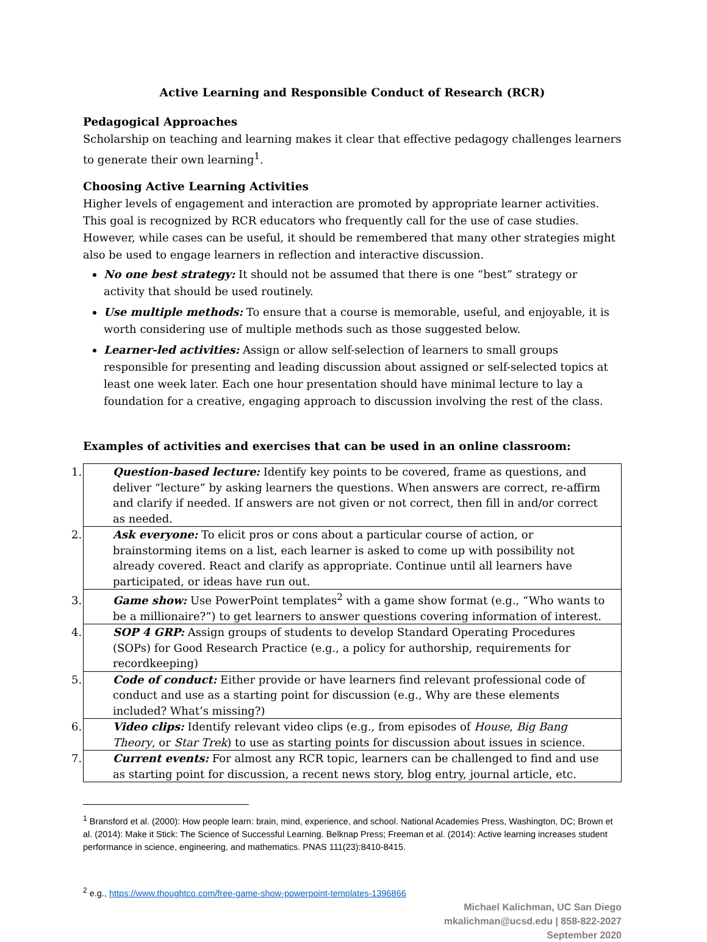Active Learning and Responsible Conduct of Research (RCR)
Pedagogical Approaches
Scholarship on teaching and learning makes it clear that effective pedagogy challenges learners to generate their own learning<sup>1</sup>.
Choosing Active Learning Activities
Higher levels of engagement and interaction are promoted by appropriate learner activities. This goal is recognized by RCR educators who frequently call for the use of case studies. However, while cases can be useful, it should be remembered that many other strategies might also be used to engage learners in reflection and interactive discussion.
No one best strategy: It should not be assumed that there is one “best” strategy or activity that should be used routinely.
Use multiple methods: To ensure that a course is memorable, useful, and enjoyable, it is worth considering use of multiple methods such as those suggested below.
Learner-led activities: Assign or allow self-selection of learners to small groups responsible for presenting and leading discussion about assigned or self-selected topics at least one week later. Each one hour presentation should have minimal lecture to lay a foundation for a creative, engaging approach to discussion involving the rest of the class.
Examples of activities and exercises that can be used in an online classroom:
| 1. Question-based lecture: Identify key points to be covered, frame as questions, and deliver “lecture” by asking learners the questions. When answers are correct, re-affirm and clarify if needed. If answers are not given or not correct, then fill in and/or correct as needed. |
| 2. Ask everyone: To elicit pros or cons about a particular course of action, or brainstorming items on a list, each learner is asked to come up with possibility not already covered. React and clarify as appropriate. Continue until all learners have participated, or ideas have run out. |
| 3. Game show: Use PowerPoint templates<sup>2</sup> with a game show format (e.g., “Who wants to be a millionaire?”) to get learners to answer questions covering information of interest. |
| 4. SOP 4 GRP: Assign groups of students to develop Standard Operating Procedures (SOPs) for Good Research Practice (e.g., a policy for authorship, requirements for recordkeeping) |
| 5. Code of conduct: Either provide or have learners find relevant professional code of conduct and use as a starting point for discussion (e.g., Why are these elements included? What’s missing?) |
| 6. Video clips: Identify relevant video clips (e.g., from episodes of House , Big Bang Theory , or Star Trek ) to use as starting points for discussion about issues in science. |
| 7. Current events: For almost any RCR topic, learners can be challenged to find and use as starting point for discussion, a recent news story, blog entry, journal article, etc. |
<sup>1</sup> Bransford et al. (2000): How people learn: brain, mind, experience, and school. National Academies Press, Washington, DC; Brown et al. (2014): Make it Stick: The Science of Successful Learning. Belknap Press; Freeman et al. (2014): Active learning increases student performance in science, engineering, and mathematics. PNAS 111(23):8410-8415.
<sup>2</sup> e.g., https://www.thoughtco.com/free-game-show-powerpoint-templates-1396866
Michael Kalichman, UC San Diego
mkalichman@ucsd.edu | 858-822-2027
September 2020